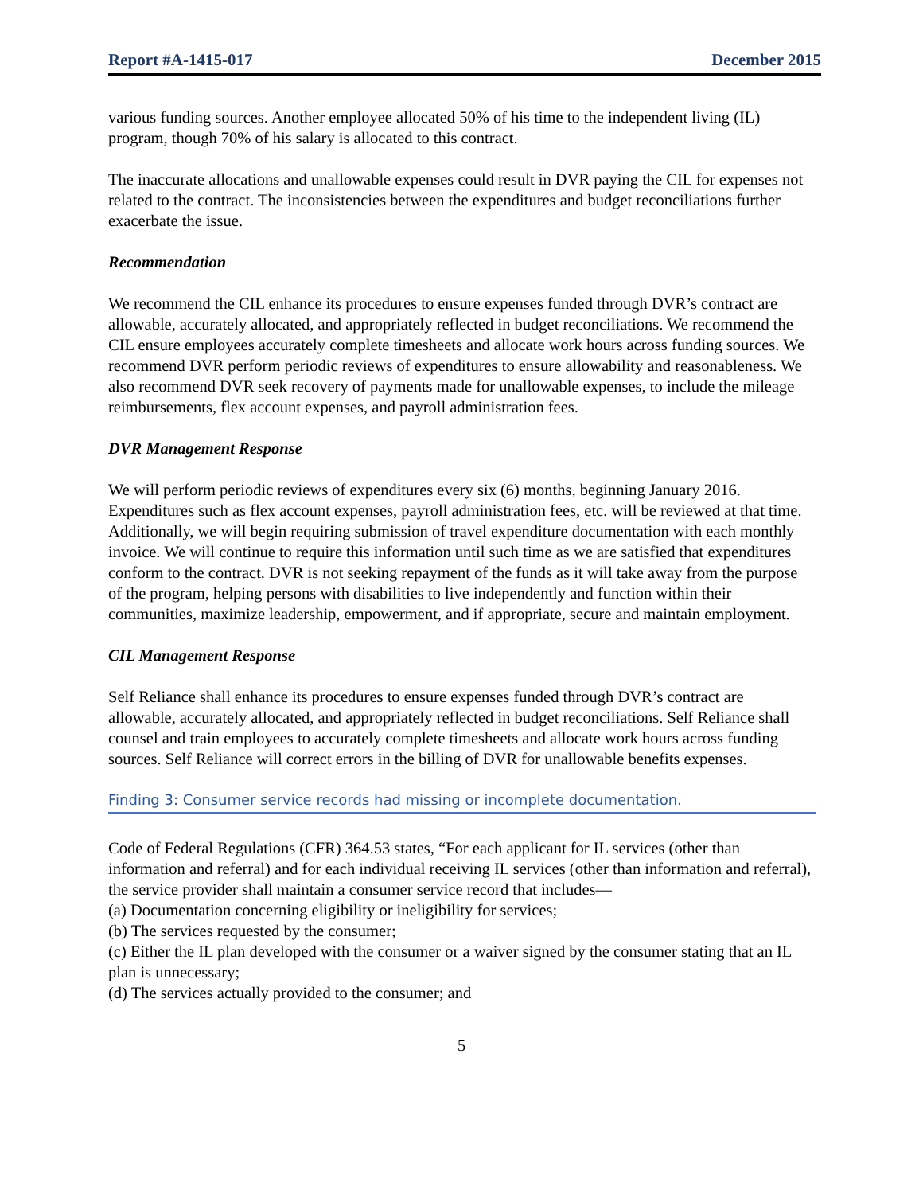Report #A-1415-017 December 2015
various funding sources. Another employee allocated 50% of his time to the independent living (IL) program, though 70% of his salary is allocated to this contract.
The inaccurate allocations and unallowable expenses could result in DVR paying the CIL for expenses not related to the contract. The inconsistencies between the expenditures and budget reconciliations further exacerbate the issue.
Recommendation
We recommend the CIL enhance its procedures to ensure expenses funded through DVR’s contract are allowable, accurately allocated, and appropriately reflected in budget reconciliations. We recommend the CIL ensure employees accurately complete timesheets and allocate work hours across funding sources. We recommend DVR perform periodic reviews of expenditures to ensure allowability and reasonableness. We also recommend DVR seek recovery of payments made for unallowable expenses, to include the mileage reimbursements, flex account expenses, and payroll administration fees.
DVR Management Response
We will perform periodic reviews of expenditures every six (6) months, beginning January 2016. Expenditures such as flex account expenses, payroll administration fees, etc. will be reviewed at that time. Additionally, we will begin requiring submission of travel expenditure documentation with each monthly invoice. We will continue to require this information until such time as we are satisfied that expenditures conform to the contract. DVR is not seeking repayment of the funds as it will take away from the purpose of the program, helping persons with disabilities to live independently and function within their communities, maximize leadership, empowerment, and if appropriate, secure and maintain employment.
CIL Management Response
Self Reliance shall enhance its procedures to ensure expenses funded through DVR’s contract are allowable, accurately allocated, and appropriately reflected in budget reconciliations. Self Reliance shall counsel and train employees to accurately complete timesheets and allocate work hours across funding sources. Self Reliance will correct errors in the billing of DVR for unallowable benefits expenses.
Finding 3: Consumer service records had missing or incomplete documentation.
Code of Federal Regulations (CFR) 364.53 states, “For each applicant for IL services (other than information and referral) and for each individual receiving IL services (other than information and referral), the service provider shall maintain a consumer service record that includes—
(a) Documentation concerning eligibility or ineligibility for services;
(b) The services requested by the consumer;
(c) Either the IL plan developed with the consumer or a waiver signed by the consumer stating that an IL plan is unnecessary;
(d) The services actually provided to the consumer; and
5